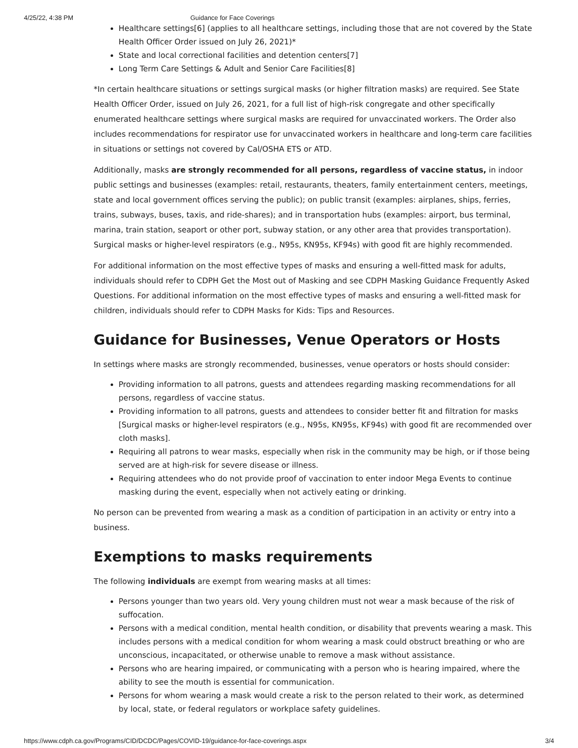4/25/22, 4:38 PM Guidance for Face Coverings
Healthcare settings[6] (applies to all healthcare settings, including those that are not covered by the State Health Officer Order issued on July 26, 2021)*
State and local correctional facilities and detention centers[7]
Long Term Care Settings & Adult and Senior Care Facilities[8]
*In certain healthcare situations or settings surgical masks (or higher filtration masks) are required. See State Health Officer Order, issued on July 26, 2021, for a full list of high-risk congregate and other specifically enumerated healthcare settings where surgical masks are required for unvaccinated workers. The Order also includes recommendations for respirator use for unvaccinated workers in healthcare and long-term care facilities in situations or settings not covered by Cal/OSHA ETS or ATD.
Additionally, masks are strongly recommended for all persons, regardless of vaccine status, in indoor public settings and businesses (examples: retail, restaurants, theaters, family entertainment centers, meetings, state and local government offices serving the public); on public transit (examples: airplanes, ships, ferries, trains, subways, buses, taxis, and ride-shares); and in transportation hubs (examples: airport, bus terminal, marina, train station, seaport or other port, subway station, or any other area that provides transportation). Surgical masks or higher-level respirators (e.g., N95s, KN95s, KF94s) with good fit are highly recommended.
For additional information on the most effective types of masks and ensuring a well-fitted mask for adults, individuals should refer to CDPH Get the Most out of Masking and see CDPH Masking Guidance Frequently Asked Questions. For additional information on the most effective types of masks and ensuring a well-fitted mask for children, individuals should refer to CDPH Masks for Kids: Tips and Resources.
Guidance for Businesses, Venue Operators or Hosts
In settings where masks are strongly recommended, businesses, venue operators or hosts should consider:
Providing information to all patrons, guests and attendees regarding masking recommendations for all persons, regardless of vaccine status.
Providing information to all patrons, guests and attendees to consider better fit and filtration for masks [Surgical masks or higher-level respirators (e.g., N95s, KN95s, KF94s) with good fit are recommended over cloth masks].
Requiring all patrons to wear masks, especially when risk in the community may be high, or if those being served are at high-risk for severe disease or illness.
Requiring attendees who do not provide proof of vaccination to enter indoor Mega Events to continue masking during the event, especially when not actively eating or drinking.
No person can be prevented from wearing a mask as a condition of participation in an activity or entry into a business.
Exemptions to masks requirements
The following individuals are exempt from wearing masks at all times:
Persons younger than two years old. Very young children must not wear a mask because of the risk of suffocation.
Persons with a medical condition, mental health condition, or disability that prevents wearing a mask. This includes persons with a medical condition for whom wearing a mask could obstruct breathing or who are unconscious, incapacitated, or otherwise unable to remove a mask without assistance.
Persons who are hearing impaired, or communicating with a person who is hearing impaired, where the ability to see the mouth is essential for communication.
Persons for whom wearing a mask would create a risk to the person related to their work, as determined by local, state, or federal regulators or workplace safety guidelines.
https://www.cdph.ca.gov/Programs/CID/DCDC/Pages/COVID-19/guidance-for-face-coverings.aspx 3/4